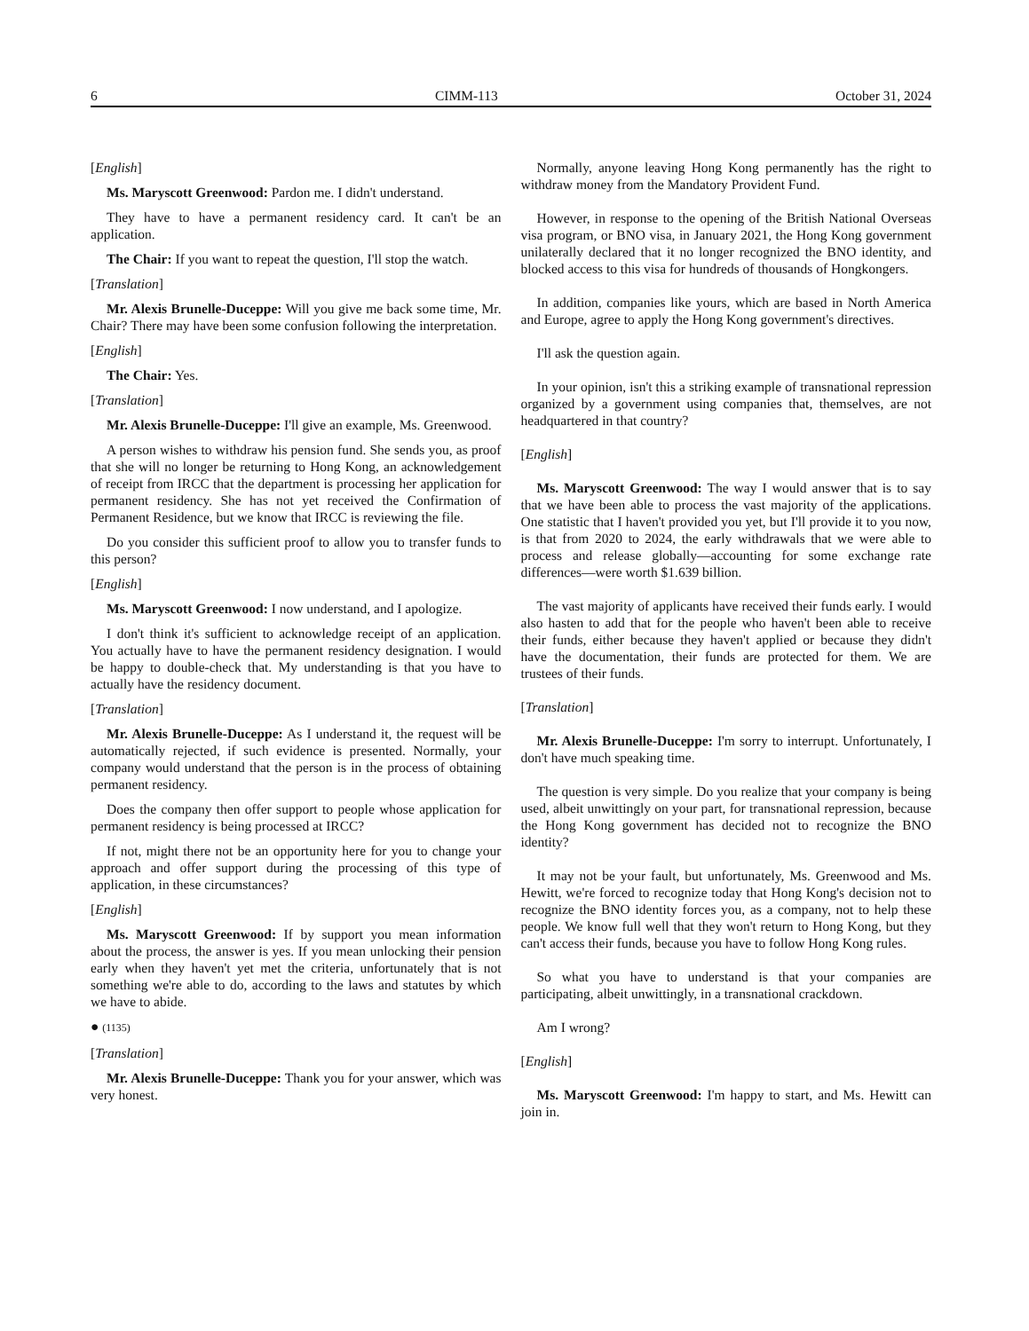6 CIMM-113 October 31, 2024
[English]
Ms. Maryscott Greenwood: Pardon me. I didn't understand.
They have to have a permanent residency card. It can't be an application.
The Chair: If you want to repeat the question, I'll stop the watch.
[Translation]
Mr. Alexis Brunelle-Duceppe: Will you give me back some time, Mr. Chair? There may have been some confusion following the interpretation.
[English]
The Chair: Yes.
[Translation]
Mr. Alexis Brunelle-Duceppe: I'll give an example, Ms. Greenwood.
A person wishes to withdraw his pension fund. She sends you, as proof that she will no longer be returning to Hong Kong, an acknowledgement of receipt from IRCC that the department is processing her application for permanent residency. She has not yet received the Confirmation of Permanent Residence, but we know that IRCC is reviewing the file.
Do you consider this sufficient proof to allow you to transfer funds to this person?
[English]
Ms. Maryscott Greenwood: I now understand, and I apologize.
I don't think it's sufficient to acknowledge receipt of an application. You actually have to have the permanent residency designation. I would be happy to double-check that. My understanding is that you have to actually have the residency document.
[Translation]
Mr. Alexis Brunelle-Duceppe: As I understand it, the request will be automatically rejected, if such evidence is presented. Normally, your company would understand that the person is in the process of obtaining permanent residency.
Does the company then offer support to people whose application for permanent residency is being processed at IRCC?
If not, might there not be an opportunity here for you to change your approach and offer support during the processing of this type of application, in these circumstances?
[English]
Ms. Maryscott Greenwood: If by support you mean information about the process, the answer is yes. If you mean unlocking their pension early when they haven't yet met the criteria, unfortunately that is not something we're able to do, according to the laws and statutes by which we have to abide.
● (1135)
[Translation]
Mr. Alexis Brunelle-Duceppe: Thank you for your answer, which was very honest.
Normally, anyone leaving Hong Kong permanently has the right to withdraw money from the Mandatory Provident Fund.
However, in response to the opening of the British National Overseas visa program, or BNO visa, in January 2021, the Hong Kong government unilaterally declared that it no longer recognized the BNO identity, and blocked access to this visa for hundreds of thousands of Hongkongers.
In addition, companies like yours, which are based in North America and Europe, agree to apply the Hong Kong government's directives.
I'll ask the question again.
In your opinion, isn't this a striking example of transnational repression organized by a government using companies that, themselves, are not headquartered in that country?
[English]
Ms. Maryscott Greenwood: The way I would answer that is to say that we have been able to process the vast majority of the applications. One statistic that I haven't provided you yet, but I'll provide it to you now, is that from 2020 to 2024, the early withdrawals that we were able to process and release globally—accounting for some exchange rate differences—were worth $1.639 billion.
The vast majority of applicants have received their funds early. I would also hasten to add that for the people who haven't been able to receive their funds, either because they haven't applied or because they didn't have the documentation, their funds are protected for them. We are trustees of their funds.
[Translation]
Mr. Alexis Brunelle-Duceppe: I'm sorry to interrupt. Unfortunately, I don't have much speaking time.
The question is very simple. Do you realize that your company is being used, albeit unwittingly on your part, for transnational repression, because the Hong Kong government has decided not to recognize the BNO identity?
It may not be your fault, but unfortunately, Ms. Greenwood and Ms. Hewitt, we're forced to recognize today that Hong Kong's decision not to recognize the BNO identity forces you, as a company, not to help these people. We know full well that they won't return to Hong Kong, but they can't access their funds, because you have to follow Hong Kong rules.
So what you have to understand is that your companies are participating, albeit unwittingly, in a transnational crackdown.
Am I wrong?
[English]
Ms. Maryscott Greenwood: I'm happy to start, and Ms. Hewitt can join in.